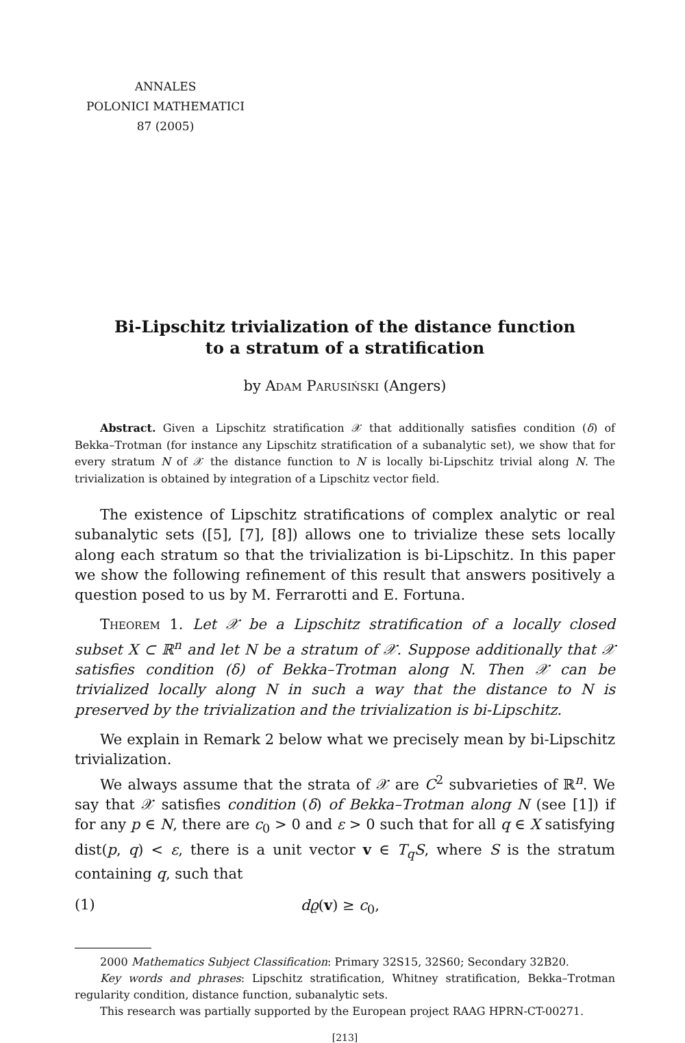ANNALES
POLONICI MATHEMATICI
87 (2005)
Bi-Lipschitz trivialization of the distance function
to a stratum of a stratification
by Adam Parusiński (Angers)
Abstract. Given a Lipschitz stratification 𝒳 that additionally satisfies condition (δ) of Bekka–Trotman (for instance any Lipschitz stratification of a subanalytic set), we show that for every stratum N of 𝒳 the distance function to N is locally bi-Lipschitz trivial along N. The trivialization is obtained by integration of a Lipschitz vector field.
The existence of Lipschitz stratifications of complex analytic or real subanalytic sets ([5], [7], [8]) allows one to trivialize these sets locally along each stratum so that the trivialization is bi-Lipschitz. In this paper we show the following refinement of this result that answers positively a question posed to us by M. Ferrarotti and E. Fortuna.
Theorem 1. Let 𝒳 be a Lipschitz stratification of a locally closed subset X ⊂ ℝ<sup>n</sup> and let N be a stratum of 𝒳. Suppose additionally that 𝒳 satisfies condition (δ) of Bekka–Trotman along N. Then 𝒳 can be trivialized locally along N in such a way that the distance to N is preserved by the trivialization and the trivialization is bi-Lipschitz.
We explain in Remark 2 below what we precisely mean by bi-Lipschitz trivialization.
We always assume that the strata of 𝒳 are C<sup>2</sup> subvarieties of ℝ<sup>n</sup>. We say that 𝒳 satisfies condition (δ) of Bekka–Trotman along N (see [1]) if for any p ∈ N, there are c<sub>0</sub> > 0 and ε > 0 such that for all q ∈ X satisfying dist(p, q) < ε, there is a unit vector v ∈ T<sub>q</sub>S, where S is the stratum containing q, such that
(1) dϱ(v) ≥ c<sub>0</sub>,
2000 Mathematics Subject Classification: Primary 32S15, 32S60; Secondary 32B20.
Key words and phrases: Lipschitz stratification, Whitney stratification, Bekka–Trotman regularity condition, distance function, subanalytic sets.
This research was partially supported by the European project RAAG HPRN-CT-00271.
[213]